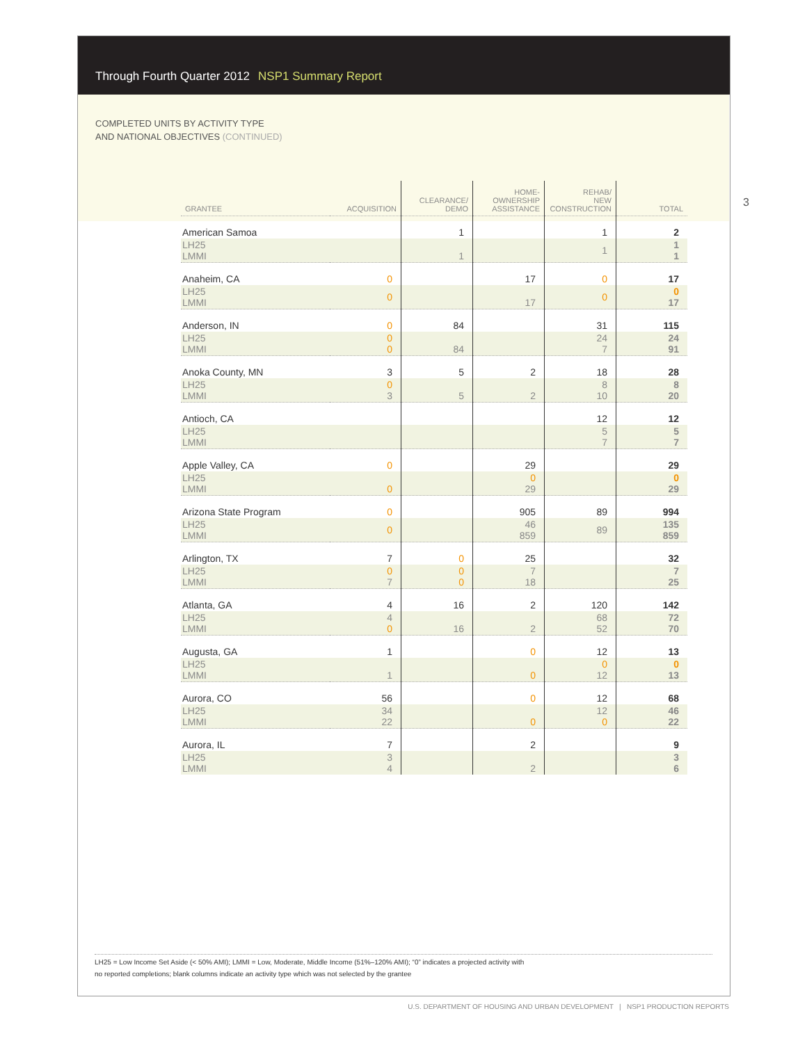Through Fourth Quarter 2012 NSP1 Summary Report
COMPLETED UNITS BY ACTIVITY TYPE
AND NATIONAL OBJECTIVES (CONTINUED)
3
| GRANTEE | ACQUISITION | CLEARANCE/ DEMO | HOME- OWNERSHIP ASSISTANCE | REHAB/ NEW CONSTRUCTION | TOTAL |
| --- | --- | --- | --- | --- | --- |
| American Samoa | | 1 | | 1 | 2 |
| LH25 LMMI | | 1 | | 1 | 1 1 |
| Anaheim, CA | 0 | | 17 | 0 | 17 |
| LH25 LMMI | 0 | | 17 | 0 | 0 17 |
| Anderson, IN | 0 | 84 | | 31 | 115 |
| LH25 LMMI | 0 0 | 84 | | 24 7 | 24 91 |
| Anoka County, MN | 3 | 5 | 2 | 18 | 28 |
| LH25 LMMI | 0 3 | 5 | 2 | 8 10 | 8 20 |
| Antioch, CA | | | | 12 | 12 |
| LH25 LMMI | | | | 5 7 | 5 7 |
| Apple Valley, CA | 0 | | 29 | | 29 |
| LH25 LMMI | 0 | | 0 29 | | 0 29 |
| Arizona State Program | 0 | | 905 | 89 | 994 |
| LH25 LMMI | 0 | | 46 859 | 89 | 135 859 |
| Arlington, TX | 7 | 0 | 25 | | 32 |
| LH25 LMMI | 0 7 | 0 0 | 7 18 | | 7 25 |
| Atlanta, GA | 4 | 16 | 2 | 120 | 142 |
| LH25 LMMI | 4 0 | 16 | 2 | 68 52 | 72 70 |
| Augusta, GA | 1 | | 0 | 12 | 13 |
| LH25 LMMI | 1 | | 0 | 0 12 | 0 13 |
| Aurora, CO | 56 | | 0 | 12 | 68 |
| LH25 LMMI | 34 22 | | 0 | 12 0 | 46 22 |
| Aurora, IL | 7 | | 2 | | 9 |
| LH25 LMMI | 3 4 | | 2 | | 3 6 |
LH25 = Low Income Set Aside (< 50% AMI); LMMI = Low, Moderate, Middle Income (51%–120% AMI); “0” indicates a projected activity with
no reported completions; blank columns indicate an activity type which was not selected by the grantee
U.S. DEPARTMENT OF HOUSING AND URBAN DEVELOPMENT | NSP1 PRODUCTION REPORTS